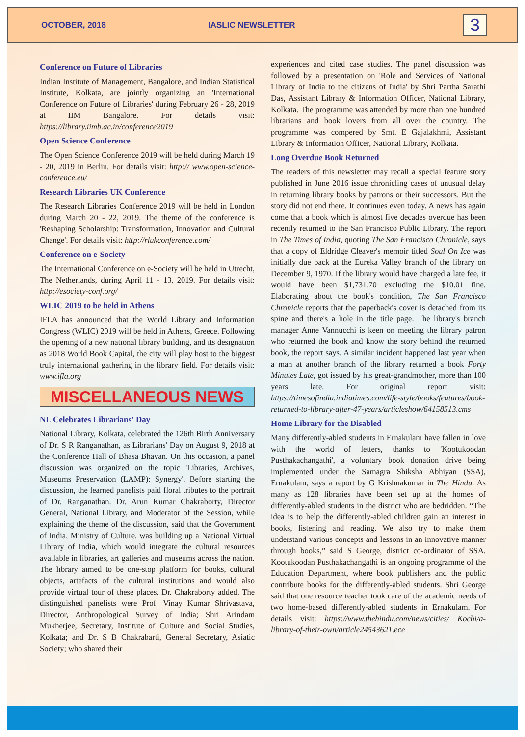OCTOBER, 2018 IASLIC NEWSLETTER
3
Conference on Future of Libraries
Indian Institute of Management, Bangalore, and Indian Statistical Institute, Kolkata, are jointly organizing an 'International Conference on Future of Libraries' during February 26 - 28, 2019 at IIM Bangalore. For details visit: https://library.iimb.ac.in/conference2019
Open Science Conference
The Open Science Conference 2019 will be held during March 19 - 20, 2019 in Berlin. For details visit: http:// www.open-science-conference.eu/
Research Libraries UK Conference
The Research Libraries Conference 2019 will be held in London during March 20 - 22, 2019. The theme of the conference is 'Reshaping Scholarship: Transformation, Innovation and Cultural Change'. For details visit: http://rlukconference.com/
Conference on e-Society
The International Conference on e-Society will be held in Utrecht, The Netherlands, during April 11 - 13, 2019. For details visit: http://esociety-conf.org/
WLIC 2019 to be held in Athens
IFLA has announced that the World Library and Information Congress (WLIC) 2019 will be held in Athens, Greece. Following the opening of a new national library building, and its designation as 2018 World Book Capital, the city will play host to the biggest truly international gathering in the library field. For details visit: www.ifla.org
MISCELLANEOUS NEWS
NL Celebrates Librarians' Day
National Library, Kolkata, celebrated the 126th Birth Anniversary of Dr. S R Ranganathan, as Librarians' Day on August 9, 2018 at the Conference Hall of Bhasa Bhavan. On this occasion, a panel discussion was organized on the topic 'Libraries, Archives, Museums Preservation (LAMP): Synergy'. Before starting the discussion, the learned panelists paid floral tributes to the portrait of Dr. Ranganathan. Dr. Arun Kumar Chakraborty, Director General, National Library, and Moderator of the Session, while explaining the theme of the discussion, said that the Government of India, Ministry of Culture, was building up a National Virtual Library of India, which would integrate the cultural resources available in libraries, art galleries and museums across the nation. The library aimed to be one-stop platform for books, cultural objects, artefacts of the cultural institutions and would also provide virtual tour of these places, Dr. Chakraborty added. The distinguished panelists were Prof. Vinay Kumar Shrivastava, Director, Anthropological Survey of India; Shri Arindam Mukherjee, Secretary, Institute of Culture and Social Studies, Kolkata; and Dr. S B Chakrabarti, General Secretary, Asiatic Society; who shared their
experiences and cited case studies. The panel discussion was followed by a presentation on 'Role and Services of National Library of India to the citizens of India' by Shri Partha Sarathi Das, Assistant Library & Information Officer, National Library, Kolkata. The programme was attended by more than one hundred librarians and book lovers from all over the country. The programme was compered by Smt. E Gajalakhmi, Assistant Library & Information Officer, National Library, Kolkata.
Long Overdue Book Returned
The readers of this newsletter may recall a special feature story published in June 2016 issue chronicling cases of unusual delay in returning library books by patrons or their successors. But the story did not end there. It continues even today. A news has again come that a book which is almost five decades overdue has been recently returned to the San Francisco Public Library. The report in The Times of India, quoting The San Francisco Chronicle, says that a copy of Eldridge Cleaver's memoir titled Soul On Ice was initially due back at the Eureka Valley branch of the library on December 9, 1970. If the library would have charged a late fee, it would have been $1,731.70 excluding the $10.01 fine. Elaborating about the book's condition, The San Francisco Chronicle reports that the paperback's cover is detached from its spine and there's a hole in the title page. The library's branch manager Anne Vannucchi is keen on meeting the library patron who returned the book and know the story behind the returned book, the report says. A similar incident happened last year when a man at another branch of the library returned a book Forty Minutes Late, got issued by his great-grandmother, more than 100 years late. For original report visit: https://timesofindia.indiatimes.com/life-style/books/features/book-returned-to-library-after-47-years/articleshow/64158513.cms
Home Library for the Disabled
Many differently-abled students in Ernakulam have fallen in love with the world of letters, thanks to 'Kootukoodan Pusthakachangathi', a voluntary book donation drive being implemented under the Samagra Shiksha Abhiyan (SSA), Ernakulam, says a report by G Krishnakumar in The Hindu. As many as 128 libraries have been set up at the homes of differently-abled students in the district who are bedridden. “The idea is to help the differently-abled children gain an interest in books, listening and reading. We also try to make them understand various concepts and lessons in an innovative manner through books,” said S George, district co-ordinator of SSA. Kootukoodan Pusthakachangathi is an ongoing programme of the Education Department, where book publishers and the public contribute books for the differently-abled students. Shri George said that one resource teacher took care of the academic needs of two home-based differently-abled students in Ernakulam. For details visit: https://www.thehindu.com/news/cities/ Kochi/a-library-of-their-own/article24543621.ece